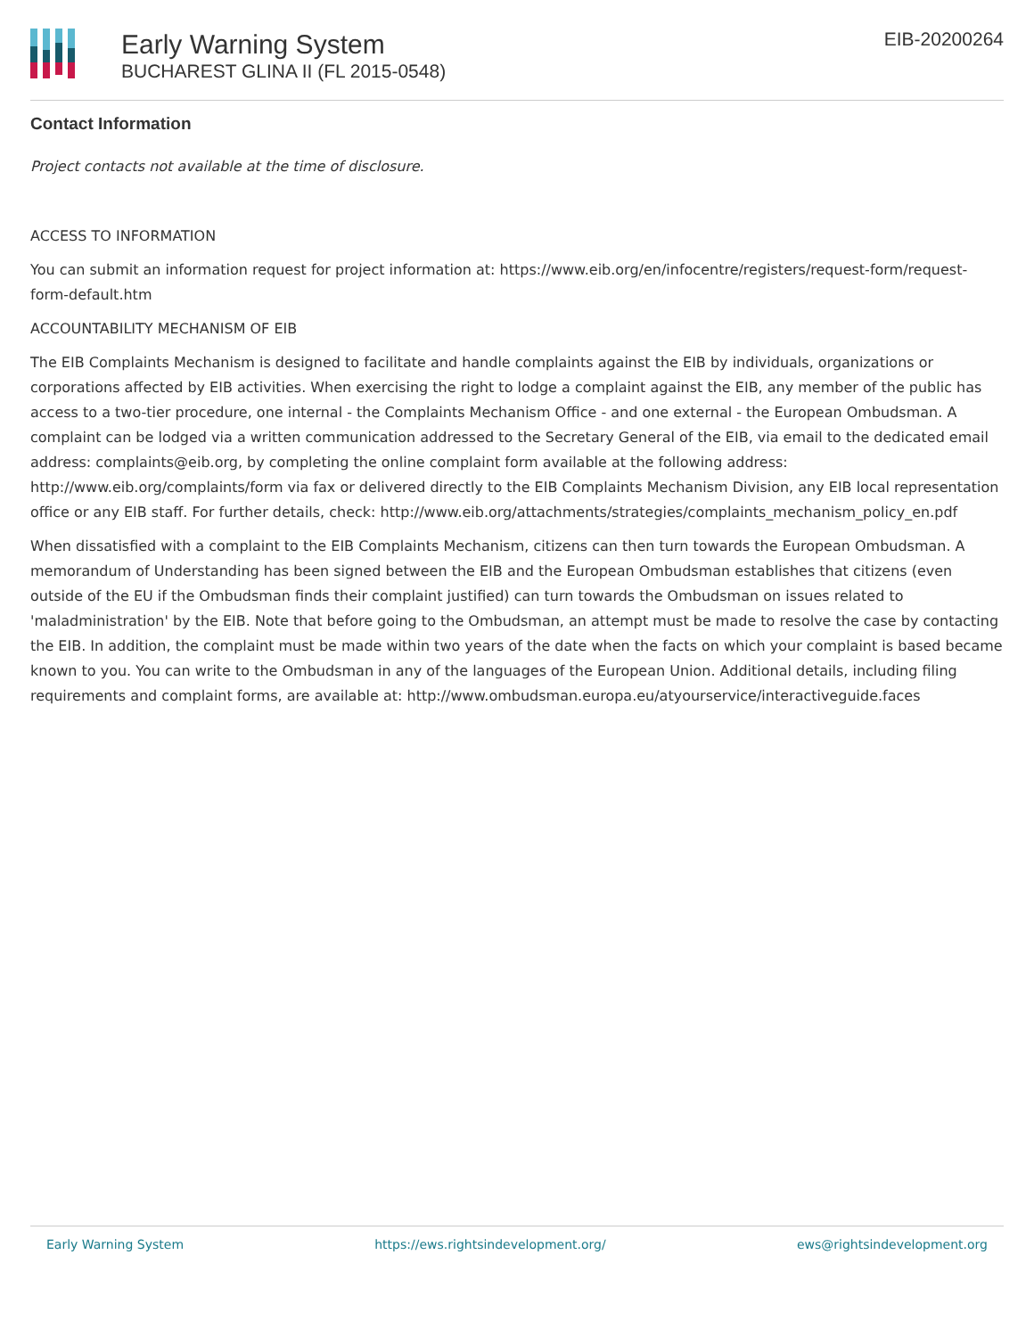Early Warning System
BUCHAREST GLINA II (FL 2015-0548)
EIB-20200264
Contact Information
Project contacts not available at the time of disclosure.
ACCESS TO INFORMATION
You can submit an information request for project information at: https://www.eib.org/en/infocentre/registers/request-form/request-form-default.htm
ACCOUNTABILITY MECHANISM OF EIB
The EIB Complaints Mechanism is designed to facilitate and handle complaints against the EIB by individuals, organizations or corporations affected by EIB activities. When exercising the right to lodge a complaint against the EIB, any member of the public has access to a two-tier procedure, one internal - the Complaints Mechanism Office - and one external - the European Ombudsman. A complaint can be lodged via a written communication addressed to the Secretary General of the EIB, via email to the dedicated email address: complaints@eib.org, by completing the online complaint form available at the following address: http://www.eib.org/complaints/form via fax or delivered directly to the EIB Complaints Mechanism Division, any EIB local representation office or any EIB staff. For further details, check: http://www.eib.org/attachments/strategies/complaints_mechanism_policy_en.pdf
When dissatisfied with a complaint to the EIB Complaints Mechanism, citizens can then turn towards the European Ombudsman. A memorandum of Understanding has been signed between the EIB and the European Ombudsman establishes that citizens (even outside of the EU if the Ombudsman finds their complaint justified) can turn towards the Ombudsman on issues related to 'maladministration' by the EIB. Note that before going to the Ombudsman, an attempt must be made to resolve the case by contacting the EIB. In addition, the complaint must be made within two years of the date when the facts on which your complaint is based became known to you. You can write to the Ombudsman in any of the languages of the European Union. Additional details, including filing requirements and complaint forms, are available at: http://www.ombudsman.europa.eu/atyourservice/interactiveguide.faces
Early Warning System https://ews.rightsindevelopment.org/ ews@rightsindevelopment.org